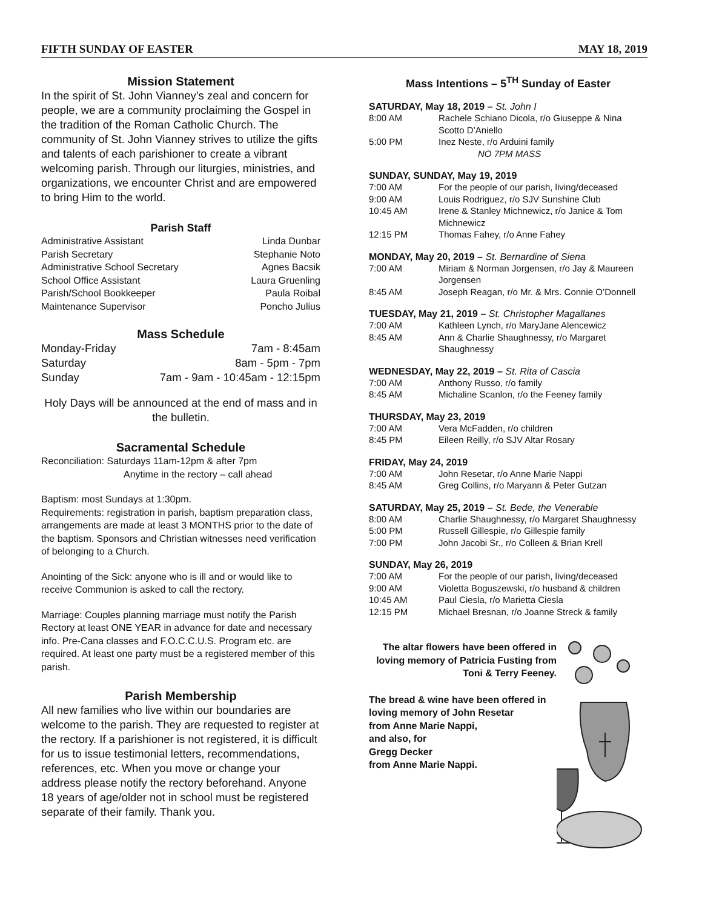FIFTH SUNDAY OF EASTER MAY 18, 2019
Mission Statement
In the spirit of St. John Vianney’s zeal and concern for people, we are a community proclaiming the Gospel in the tradition of the Roman Catholic Church. The community of St. John Vianney strives to utilize the gifts and talents of each parishioner to create a vibrant welcoming parish. Through our liturgies, ministries, and organizations, we encounter Christ and are empowered to bring Him to the world.
Parish Staff
| Administrative Assistant | Linda Dunbar |
| Parish Secretary | Stephanie Noto |
| Administrative School Secretary | Agnes Bacsik |
| School Office Assistant | Laura Gruenling |
| Parish/School Bookkeeper | Paula Roibal |
| Maintenance Supervisor | Poncho Julius |
Mass Schedule
| Monday-Friday | 7am - 8:45am |
| Saturday | 8am - 5pm - 7pm |
| Sunday | 7am - 9am - 10:45am - 12:15pm |
Holy Days will be announced at the end of mass and in the bulletin.
Sacramental Schedule
Reconciliation: Saturdays 11am-12pm & after 7pm
Anytime in the rectory – call ahead
Baptism: most Sundays at 1:30pm.
Requirements: registration in parish, baptism preparation class, arrangements are made at least 3 MONTHS prior to the date of the baptism. Sponsors and Christian witnesses need verification of belonging to a Church.
Anointing of the Sick: anyone who is ill and or would like to receive Communion is asked to call the rectory.
Marriage: Couples planning marriage must notify the Parish Rectory at least ONE YEAR in advance for date and necessary info. Pre-Cana classes and F.O.C.C.U.S. Program etc. are required. At least one party must be a registered member of this parish.
Parish Membership
All new families who live within our boundaries are welcome to the parish. They are requested to register at the rectory. If a parishioner is not registered, it is difficult for us to issue testimonial letters, recommendations, references, etc. When you move or change your address please notify the rectory beforehand. Anyone 18 years of age/older not in school must be registered separate of their family. Thank you.
Mass Intentions – 5<sup>TH</sup> Sunday of Easter
SATURDAY, May 18, 2019 – St. John I
| 8:00 AM | Rachele Schiano Dicola, r/o Giuseppe & Nina Scotto D’Aniello |
| 5:00 PM | Inez Neste, r/o Arduini family NO 7PM MASS |
SUNDAY, SUNDAY, May 19, 2019
| 7:00 AM | For the people of our parish, living/deceased |
| 9:00 AM | Louis Rodriguez, r/o SJV Sunshine Club |
| 10:45 AM | Irene & Stanley Michnewicz, r/o Janice & Tom Michnewicz |
| 12:15 PM | Thomas Fahey, r/o Anne Fahey |
MONDAY, May 20, 2019 – St. Bernardine of Siena
| 7:00 AM | Miriam & Norman Jorgensen, r/o Jay & Maureen Jorgensen |
| 8:45 AM | Joseph Reagan, r/o Mr. & Mrs. Connie O’Donnell |
TUESDAY, May 21, 2019 – St. Christopher Magallanes
| 7:00 AM | Kathleen Lynch, r/o MaryJane Alencewicz |
| 8:45 AM | Ann & Charlie Shaughnessy, r/o Margaret Shaughnessy |
WEDNESDAY, May 22, 2019 – St. Rita of Cascia
| 7:00 AM | Anthony Russo, r/o family |
| 8:45 AM | Michaline Scanlon, r/o the Feeney family |
THURSDAY, May 23, 2019
| 7:00 AM | Vera McFadden, r/o children |
| 8:45 PM | Eileen Reilly, r/o SJV Altar Rosary |
FRIDAY, May 24, 2019
| 7:00 AM | John Resetar, r/o Anne Marie Nappi |
| 8:45 AM | Greg Collins, r/o Maryann & Peter Gutzan |
SATURDAY, May 25, 2019 – St. Bede, the Venerable
| 8:00 AM | Charlie Shaughnessy, r/o Margaret Shaughnessy |
| 5:00 PM | Russell Gillespie, r/o Gillespie family |
| 7:00 PM | John Jacobi Sr., r/o Colleen & Brian Krell |
SUNDAY, May 26, 2019
| 7:00 AM | For the people of our parish, living/deceased |
| 9:00 AM | Violetta Boguszewski, r/o husband & children |
| 10:45 AM | Paul Ciesla, r/o Marietta Ciesla |
| 12:15 PM | Michael Bresnan, r/o Joanne Streck & family |
The altar flowers have been offered in loving memory of Patricia Fusting from Toni & Terry Feeney.
The bread & wine have been offered in loving memory of John Resetar
from Anne Marie Nappi,
and also, for
Gregg Decker
from Anne Marie Nappi.